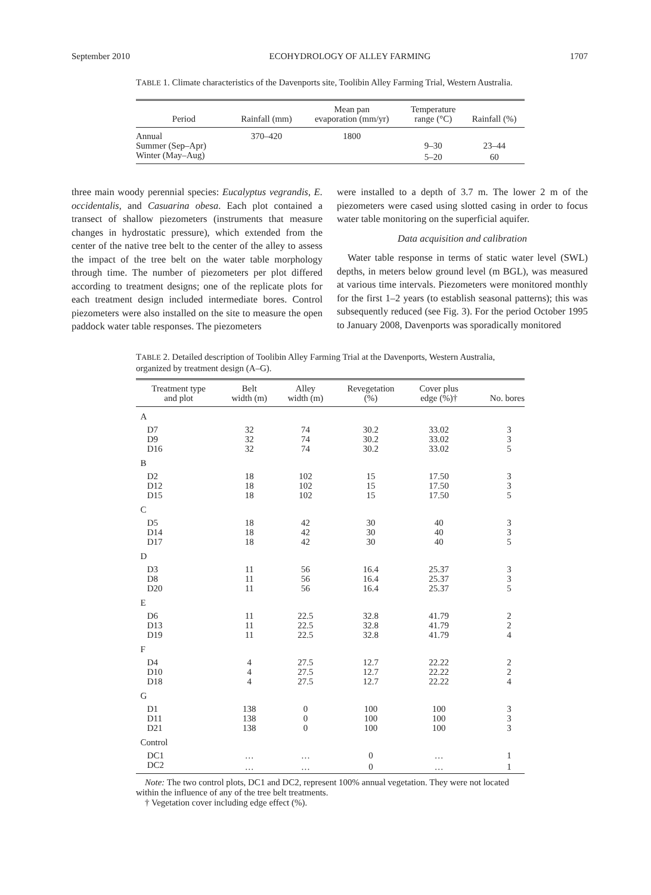September 2010 ECOHYDROLOGY OF ALLEY FARMING 1707
TABLE 1. Climate characteristics of the Davenports site, Toolibin Alley Farming Trial, Western Australia.
| Period | Rainfall (mm) | Mean pan evaporation (mm/yr) | Temperature range (°C) | Rainfall (%) |
| --- | --- | --- | --- | --- |
| Annual | 370–420 | 1800 | | |
| Summer (Sep–Apr) | | | 9–30 | 23–44 |
| Winter (May–Aug) | | | 5–20 | 60 |
three main woody perennial species: Eucalyptus vegrandis, E. occidentalis, and Casuarina obesa. Each plot contained a transect of shallow piezometers (instruments that measure changes in hydrostatic pressure), which extended from the center of the native tree belt to the center of the alley to assess the impact of the tree belt on the water table morphology through time. The number of piezometers per plot differed according to treatment designs; one of the replicate plots for each treatment design included intermediate bores. Control piezometers were also installed on the site to measure the open paddock water table responses. The piezometers
were installed to a depth of 3.7 m. The lower 2 m of the piezometers were cased using slotted casing in order to focus water table monitoring on the superficial aquifer.
Data acquisition and calibration
Water table response in terms of static water level (SWL) depths, in meters below ground level (m BGL), was measured at various time intervals. Piezometers were monitored monthly for the first 1–2 years (to establish seasonal patterns); this was subsequently reduced (see Fig. 3). For the period October 1995 to January 2008, Davenports was sporadically monitored
TABLE 2. Detailed description of Toolibin Alley Farming Trial at the Davenports, Western Australia, organized by treatment design (A–G).
| Treatment type and plot | Belt width (m) | Alley width (m) | Revegetation (%) | Cover plus edge (%)† | No. bores |
| --- | --- | --- | --- | --- | --- |
| A | | | | | |
| D7 | 32 | 74 | 30.2 | 33.02 | 3 |
| D9 | 32 | 74 | 30.2 | 33.02 | 3 |
| D16 | 32 | 74 | 30.2 | 33.02 | 5 |
| B | | | | | |
| D2 | 18 | 102 | 15 | 17.50 | 3 |
| D12 | 18 | 102 | 15 | 17.50 | 3 |
| D15 | 18 | 102 | 15 | 17.50 | 5 |
| C | | | | | |
| D5 | 18 | 42 | 30 | 40 | 3 |
| D14 | 18 | 42 | 30 | 40 | 3 |
| D17 | 18 | 42 | 30 | 40 | 5 |
| D | | | | | |
| D3 | 11 | 56 | 16.4 | 25.37 | 3 |
| D8 | 11 | 56 | 16.4 | 25.37 | 3 |
| D20 | 11 | 56 | 16.4 | 25.37 | 5 |
| E | | | | | |
| D6 | 11 | 22.5 | 32.8 | 41.79 | 2 |
| D13 | 11 | 22.5 | 32.8 | 41.79 | 2 |
| D19 | 11 | 22.5 | 32.8 | 41.79 | 4 |
| F | | | | | |
| D4 | 4 | 27.5 | 12.7 | 22.22 | 2 |
| D10 | 4 | 27.5 | 12.7 | 22.22 | 2 |
| D18 | 4 | 27.5 | 12.7 | 22.22 | 4 |
| G | | | | | |
| D1 | 138 | 0 | 100 | 100 | 3 |
| D11 | 138 | 0 | 100 | 100 | 3 |
| D21 | 138 | 0 | 100 | 100 | 3 |
| Control | | | | | |
| DC1 | … | … | 0 | … | 1 |
| DC2 | … | … | 0 | … | 1 |
Note: The two control plots, DC1 and DC2, represent 100% annual vegetation. They were not located within the influence of any of the tree belt treatments.
† Vegetation cover including edge effect (%).